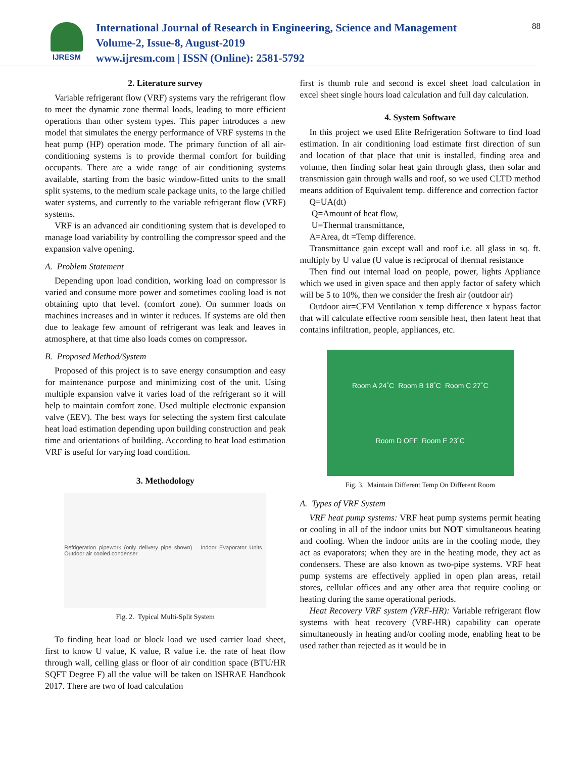IJRESM
International Journal of Research in Engineering, Science and Management
Volume-2, Issue-8, August-2019
www.ijresm.com | ISSN (Online): 2581-5792
88
2. Literature survey
Variable refrigerant flow (VRF) systems vary the refrigerant flow to meet the dynamic zone thermal loads, leading to more efficient operations than other system types. This paper introduces a new model that simulates the energy performance of VRF systems in the heat pump (HP) operation mode. The primary function of all air-conditioning systems is to provide thermal comfort for building occupants. There are a wide range of air conditioning systems available, starting from the basic window-fitted units to the small split systems, to the medium scale package units, to the large chilled water systems, and currently to the variable refrigerant flow (VRF) systems.
VRF is an advanced air conditioning system that is developed to manage load variability by controlling the compressor speed and the expansion valve opening.
A. Problem Statement
Depending upon load condition, working load on compressor is varied and consume more power and sometimes cooling load is not obtaining upto that level. (comfort zone). On summer loads on machines increases and in winter it reduces. If systems are old then due to leakage few amount of refrigerant was leak and leaves in atmosphere, at that time also loads comes on compressor.
B. Proposed Method/System
Proposed of this project is to save energy consumption and easy for maintenance purpose and minimizing cost of the unit. Using multiple expansion valve it varies load of the refrigerant so it will help to maintain comfort zone. Used multiple electronic expansion valve (EEV). The best ways for selecting the system first calculate heat load estimation depending upon building construction and peak time and orientations of building. According to heat load estimation VRF is useful for varying load condition.
3. Methodology
Refrigeration pipework (only delivery pipe shown) Indoor Evaporator Units Outdoor air cooled condenser
Fig. 2. Typical Multi-Split System
To finding heat load or block load we used carrier load sheet, first to know U value, K value, R value i.e. the rate of heat flow through wall, celling glass or floor of air condition space (BTU/HR SQFT Degree F) all the value will be taken on ISHRAE Handbook 2017. There are two of load calculation
first is thumb rule and second is excel sheet load calculation in excel sheet single hours load calculation and full day calculation.
4. System Software
In this project we used Elite Refrigeration Software to find load estimation. In air conditioning load estimate first direction of sun and location of that place that unit is installed, finding area and volume, then finding solar heat gain through glass, then solar and transmission gain through walls and roof, so we used CLTD method means addition of Equivalent temp. difference and correction factor
Q=UA(dt)
Q=Amount of heat flow,
U=Thermal transmittance,
A=Area, dt =Temp difference.
Transmittance gain except wall and roof i.e. all glass in sq. ft. multiply by U value (U value is reciprocal of thermal resistance
Then find out internal load on people, power, lights Appliance which we used in given space and then apply factor of safety which will be 5 to 10%, then we consider the fresh air (outdoor air)
Outdoor air=CFM Ventilation x temp difference x bypass factor that will calculate effective room sensible heat, then latent heat that contains infiltration, people, appliances, etc.
Room A 24˚C Room B 18˚C Room C 27˚C Room D OFF Room E 23˚C
Fig. 3. Maintain Different Temp On Different Room
A. Types of VRF System
VRF heat pump systems: VRF heat pump systems permit heating or cooling in all of the indoor units but NOT simultaneous heating and cooling. When the indoor units are in the cooling mode, they act as evaporators; when they are in the heating mode, they act as condensers. These are also known as two-pipe systems. VRF heat pump systems are effectively applied in open plan areas, retail stores, cellular offices and any other area that require cooling or heating during the same operational periods.
Heat Recovery VRF system (VRF-HR): Variable refrigerant flow systems with heat recovery (VRF-HR) capability can operate simultaneously in heating and/or cooling mode, enabling heat to be used rather than rejected as it would be in